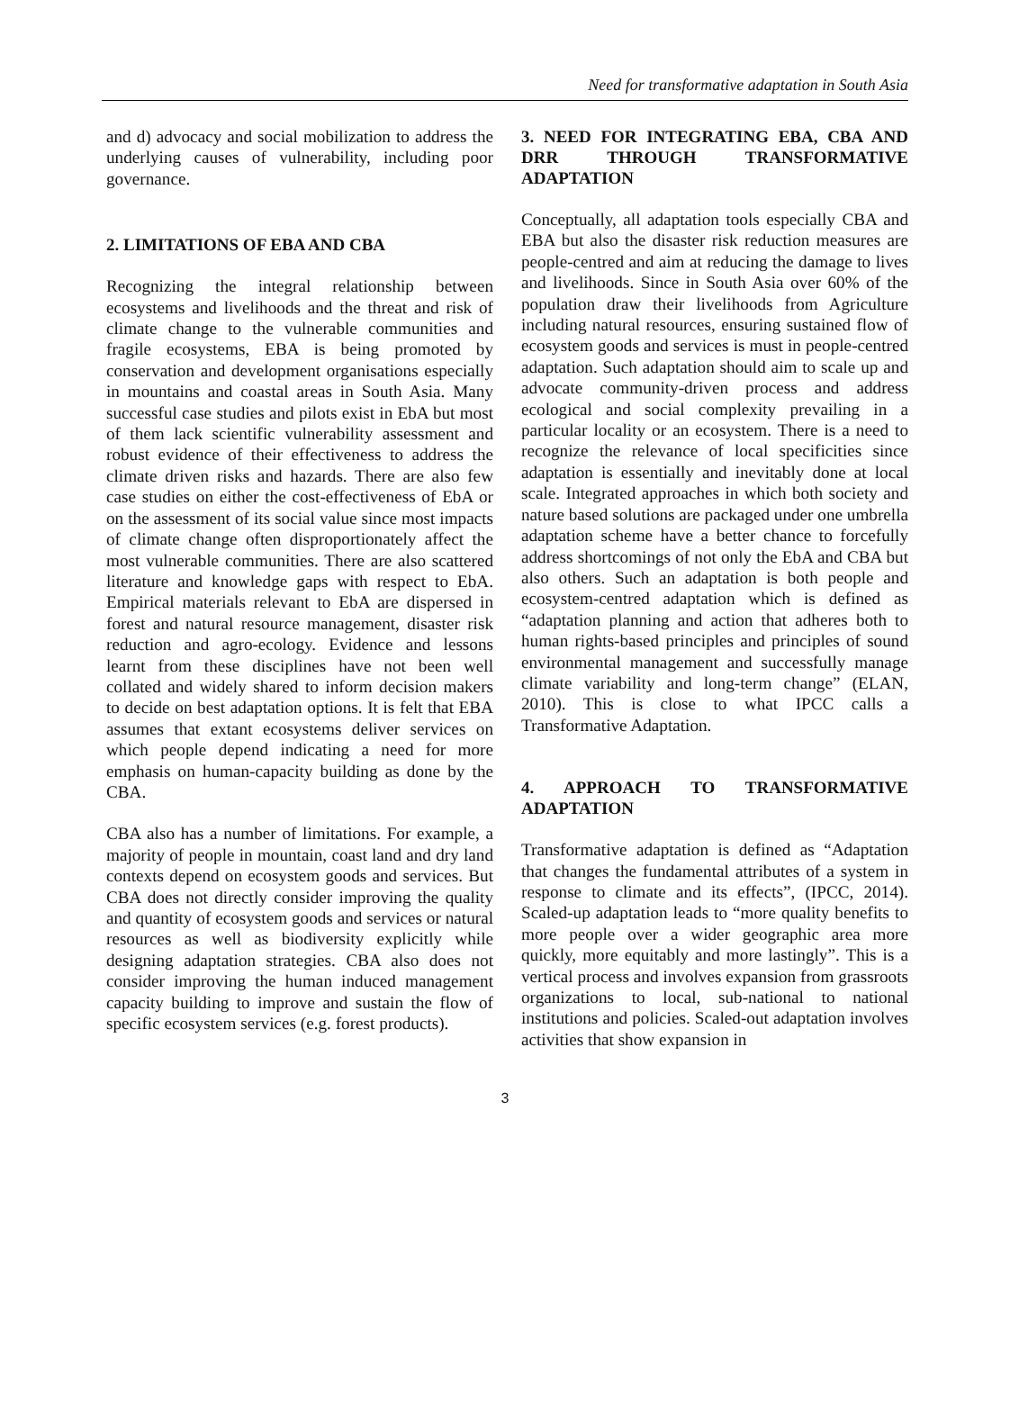Need for transformative adaptation in South Asia
and d) advocacy and social mobilization to address the underlying causes of vulnerability, including poor governance.
2. LIMITATIONS OF EBA AND CBA
Recognizing the integral relationship between ecosystems and livelihoods and the threat and risk of climate change to the vulnerable communities and fragile ecosystems, EBA is being promoted by conservation and development organisations especially in mountains and coastal areas in South Asia. Many successful case studies and pilots exist in EbA but most of them lack scientific vulnerability assessment and robust evidence of their effectiveness to address the climate driven risks and hazards. There are also few case studies on either the cost-effectiveness of EbA or on the assessment of its social value since most impacts of climate change often disproportionately affect the most vulnerable communities. There are also scattered literature and knowledge gaps with respect to EbA. Empirical materials relevant to EbA are dispersed in forest and natural resource management, disaster risk reduction and agro-ecology. Evidence and lessons learnt from these disciplines have not been well collated and widely shared to inform decision makers to decide on best adaptation options. It is felt that EBA assumes that extant ecosystems deliver services on which people depend indicating a need for more emphasis on human-capacity building as done by the CBA.
CBA also has a number of limitations. For example, a majority of people in mountain, coast land and dry land contexts depend on ecosystem goods and services. But CBA does not directly consider improving the quality and quantity of ecosystem goods and services or natural resources as well as biodiversity explicitly while designing adaptation strategies. CBA also does not consider improving the human induced management capacity building to improve and sustain the flow of specific ecosystem services (e.g. forest products).
3. NEED FOR INTEGRATING EBA, CBA AND DRR THROUGH TRANSFORMATIVE ADAPTATION
Conceptually, all adaptation tools especially CBA and EBA but also the disaster risk reduction measures are people-centred and aim at reducing the damage to lives and livelihoods. Since in South Asia over 60% of the population draw their livelihoods from Agriculture including natural resources, ensuring sustained flow of ecosystem goods and services is must in people-centred adaptation. Such adaptation should aim to scale up and advocate community-driven process and address ecological and social complexity prevailing in a particular locality or an ecosystem. There is a need to recognize the relevance of local specificities since adaptation is essentially and inevitably done at local scale. Integrated approaches in which both society and nature based solutions are packaged under one umbrella adaptation scheme have a better chance to forcefully address shortcomings of not only the EbA and CBA but also others. Such an adaptation is both people and ecosystem-centred adaptation which is defined as “adaptation planning and action that adheres both to human rights-based principles and principles of sound environmental management and successfully manage climate variability and long-term change” (ELAN, 2010). This is close to what IPCC calls a Transformative Adaptation.
4. APPROACH TO TRANSFORMATIVE ADAPTATION
Transformative adaptation is defined as “Adaptation that changes the fundamental attributes of a system in response to climate and its effects”, (IPCC, 2014). Scaled-up adaptation leads to “more quality benefits to more people over a wider geographic area more quickly, more equitably and more lastingly”. This is a vertical process and involves expansion from grassroots organizations to local, sub-national to national institutions and policies. Scaled-out adaptation involves activities that show expansion in
3